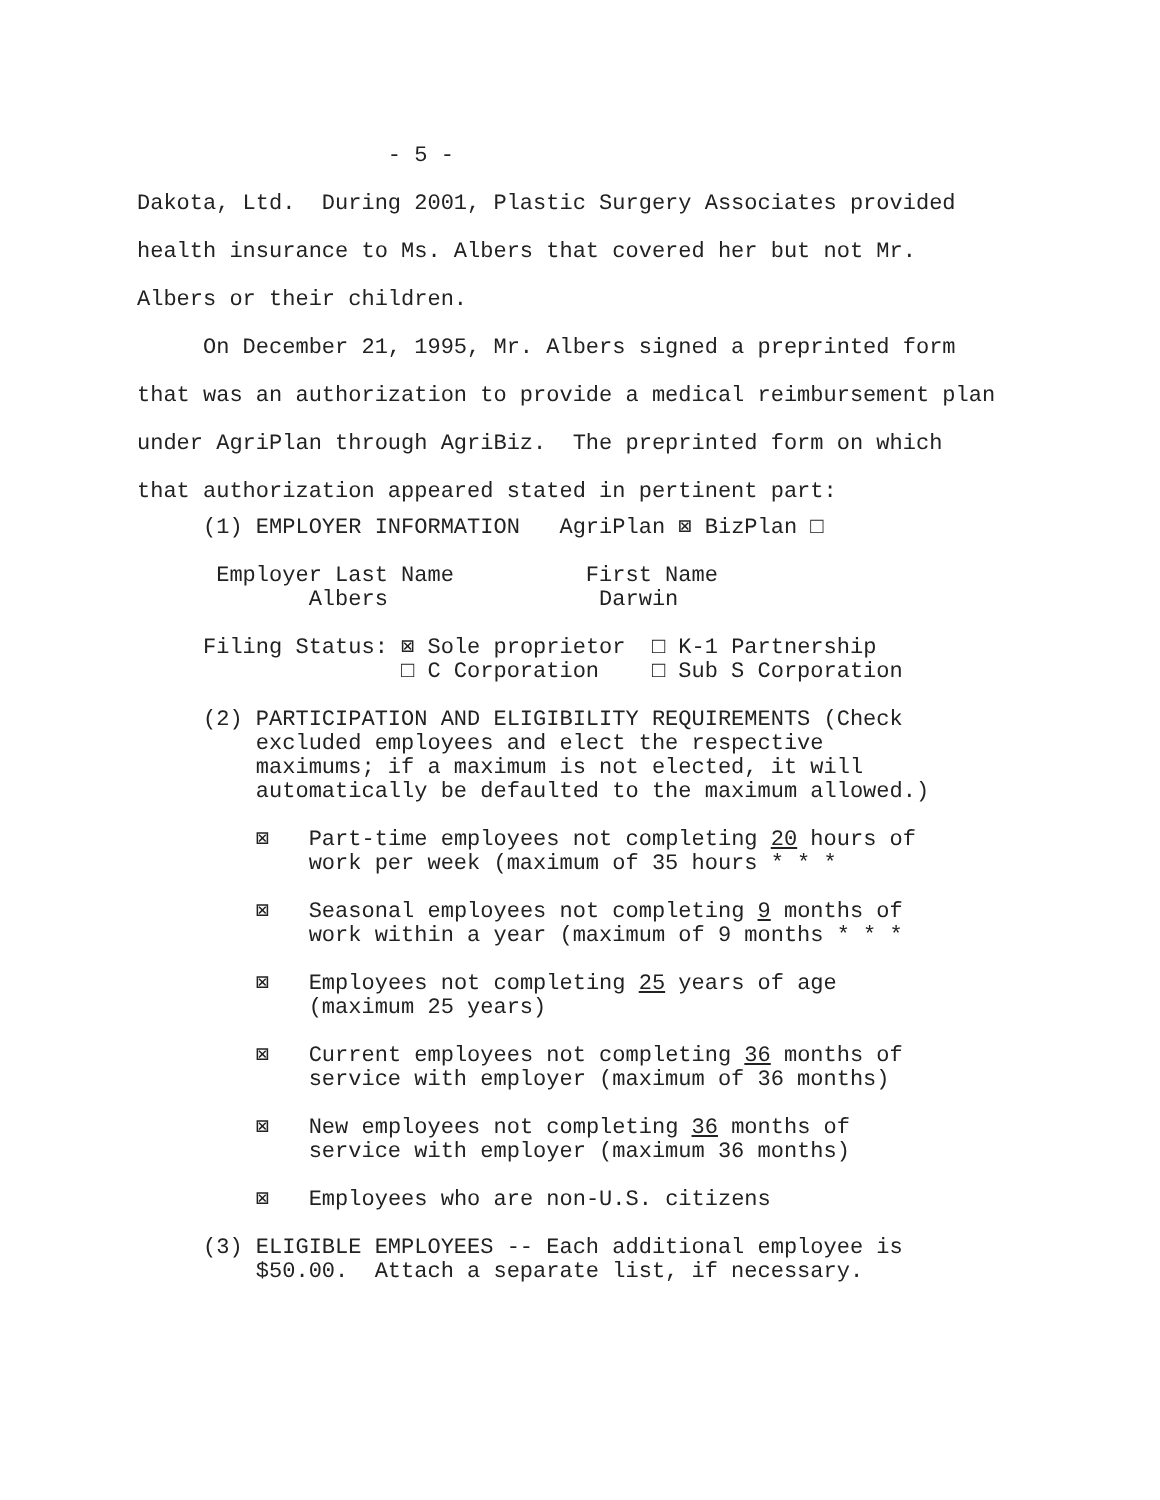- 5 -
Dakota, Ltd. During 2001, Plastic Surgery Associates provided health insurance to Ms. Albers that covered her but not Mr. Albers or their children. On December 21, 1995, Mr. Albers signed a preprinted form that was an authorization to provide a medical reimbursement plan under AgriPlan through AgriBiz. The preprinted form on which that authorization appeared stated in pertinent part:
(1) EMPLOYER INFORMATION AgriPlan ⊠ BizPlan □
Employer Last Name First Name Albers Darwin
Filing Status: ⊠ Sole proprietor □ K-1 Partnership □ C Corporation □ Sub S Corporation
(2) PARTICIPATION AND ELIGIBILITY REQUIREMENTS (Check excluded employees and elect the respective maximums; if a maximum is not elected, it will automatically be defaulted to the maximum allowed.)
⊠ Part-time employees not completing 20 hours of work per week (maximum of 35 hours * * *
⊠ Seasonal employees not completing 9 months of work within a year (maximum of 9 months * * *
⊠ Employees not completing 25 years of age (maximum 25 years)
⊠ Current employees not completing 36 months of service with employer (maximum of 36 months)
⊠ New employees not completing 36 months of service with employer (maximum 36 months)
⊠ Employees who are non-U.S. citizens
(3) ELIGIBLE EMPLOYEES -- Each additional employee is $50.00. Attach a separate list, if necessary.